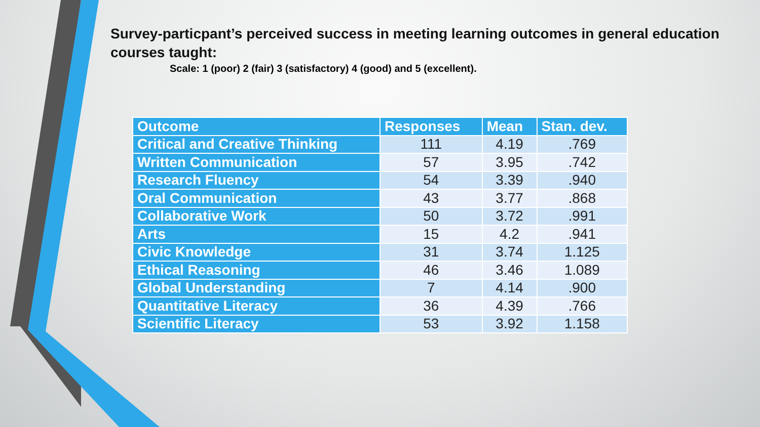Survey-particpant’s perceived success in meeting learning outcomes in general education courses taught:
Scale: 1 (poor) 2 (fair) 3 (satisfactory) 4 (good) and 5 (excellent).
| Outcome | Responses | Mean | Stan. dev. |
| --- | --- | --- | --- |
| Critical and Creative Thinking | 111 | 4.19 | .769 |
| Written Communication | 57 | 3.95 | .742 |
| Research Fluency | 54 | 3.39 | .940 |
| Oral Communication | 43 | 3.77 | .868 |
| Collaborative Work | 50 | 3.72 | .991 |
| Arts | 15 | 4.2 | .941 |
| Civic Knowledge | 31 | 3.74 | 1.125 |
| Ethical Reasoning | 46 | 3.46 | 1.089 |
| Global Understanding | 7 | 4.14 | .900 |
| Quantitative Literacy | 36 | 4.39 | .766 |
| Scientific Literacy | 53 | 3.92 | 1.158 |